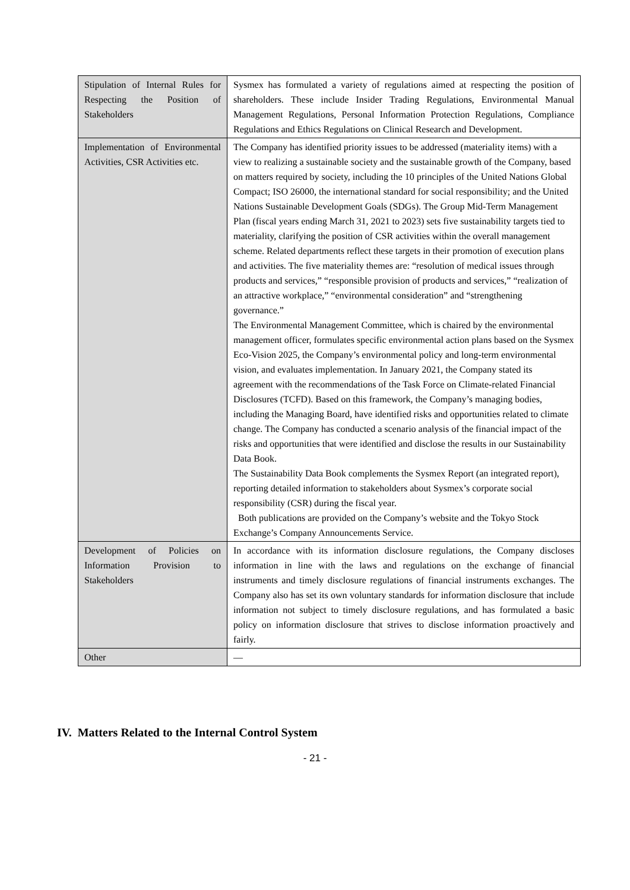| Stipulation of Internal Rules for Respecting the Position of Stakeholders | Sysmex has formulated a variety of regulations aimed at respecting the position of shareholders. These include Insider Trading Regulations, Environmental Manual Management Regulations, Personal Information Protection Regulations, Compliance Regulations and Ethics Regulations on Clinical Research and Development. |
| Implementation of Environmental Activities, CSR Activities etc. | The Company has identified priority issues to be addressed (materiality items) with a view to realizing a sustainable society and the sustainable growth of the Company, based on matters required by society, including the 10 principles of the United Nations Global Compact; ISO 26000, the international standard for social responsibility; and the United Nations Sustainable Development Goals (SDGs). The Group Mid-Term Management Plan (fiscal years ending March 31, 2021 to 2023) sets five sustainability targets tied to materiality, clarifying the position of CSR activities within the overall management scheme. Related departments reflect these targets in their promotion of execution plans and activities. The five materiality themes are: “resolution of medical issues through products and services,” “responsible provision of products and services,” “realization of an attractive workplace,” “environmental consideration” and “strengthening governance.” The Environmental Management Committee, which is chaired by the environmental management officer, formulates specific environmental action plans based on the Sysmex Eco-Vision 2025, the Company’s environmental policy and long-term environmental vision, and evaluates implementation. In January 2021, the Company stated its agreement with the recommendations of the Task Force on Climate-related Financial Disclosures (TCFD). Based on this framework, the Company’s managing bodies, including the Managing Board, have identified risks and opportunities related to climate change. The Company has conducted a scenario analysis of the financial impact of the risks and opportunities that were identified and disclose the results in our Sustainability Data Book. The Sustainability Data Book complements the Sysmex Report (an integrated report), reporting detailed information to stakeholders about Sysmex’s corporate social responsibility (CSR) during the fiscal year. Both publications are provided on the Company’s website and the Tokyo Stock Exchange’s Company Announcements Service. |
| Development of Policies on Information Provision to Stakeholders | In accordance with its information disclosure regulations, the Company discloses information in line with the laws and regulations on the exchange of financial instruments and timely disclosure regulations of financial instruments exchanges. The Company also has set its own voluntary standards for information disclosure that include information not subject to timely disclosure regulations, and has formulated a basic policy on information disclosure that strives to disclose information proactively and fairly. |
| Other | — |
IV. Matters Related to the Internal Control System
- 21 -